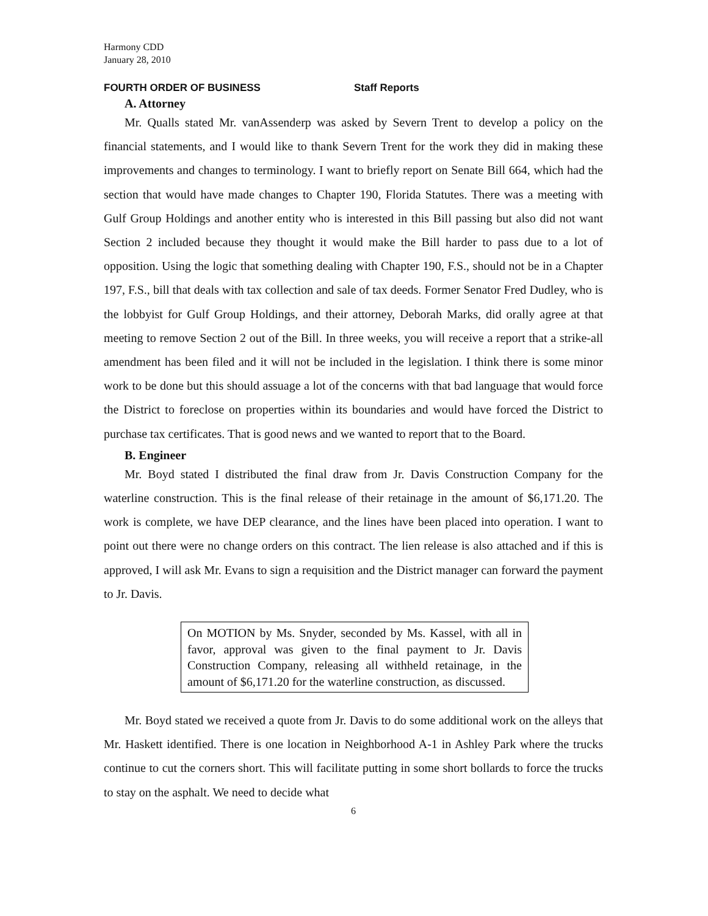Harmony CDD
January 28, 2010
FOURTH ORDER OF BUSINESS Staff Reports
A. Attorney
Mr. Qualls stated Mr. vanAssenderp was asked by Severn Trent to develop a policy on the financial statements, and I would like to thank Severn Trent for the work they did in making these improvements and changes to terminology. I want to briefly report on Senate Bill 664, which had the section that would have made changes to Chapter 190, Florida Statutes. There was a meeting with Gulf Group Holdings and another entity who is interested in this Bill passing but also did not want Section 2 included because they thought it would make the Bill harder to pass due to a lot of opposition. Using the logic that something dealing with Chapter 190, F.S., should not be in a Chapter 197, F.S., bill that deals with tax collection and sale of tax deeds. Former Senator Fred Dudley, who is the lobbyist for Gulf Group Holdings, and their attorney, Deborah Marks, did orally agree at that meeting to remove Section 2 out of the Bill. In three weeks, you will receive a report that a strike-all amendment has been filed and it will not be included in the legislation. I think there is some minor work to be done but this should assuage a lot of the concerns with that bad language that would force the District to foreclose on properties within its boundaries and would have forced the District to purchase tax certificates. That is good news and we wanted to report that to the Board.
B. Engineer
Mr. Boyd stated I distributed the final draw from Jr. Davis Construction Company for the waterline construction. This is the final release of their retainage in the amount of $6,171.20. The work is complete, we have DEP clearance, and the lines have been placed into operation. I want to point out there were no change orders on this contract. The lien release is also attached and if this is approved, I will ask Mr. Evans to sign a requisition and the District manager can forward the payment to Jr. Davis.
On MOTION by Ms. Snyder, seconded by Ms. Kassel, with all in favor, approval was given to the final payment to Jr. Davis Construction Company, releasing all withheld retainage, in the amount of $6,171.20 for the waterline construction, as discussed.
Mr. Boyd stated we received a quote from Jr. Davis to do some additional work on the alleys that Mr. Haskett identified. There is one location in Neighborhood A-1 in Ashley Park where the trucks continue to cut the corners short. This will facilitate putting in some short bollards to force the trucks to stay on the asphalt. We need to decide what
6